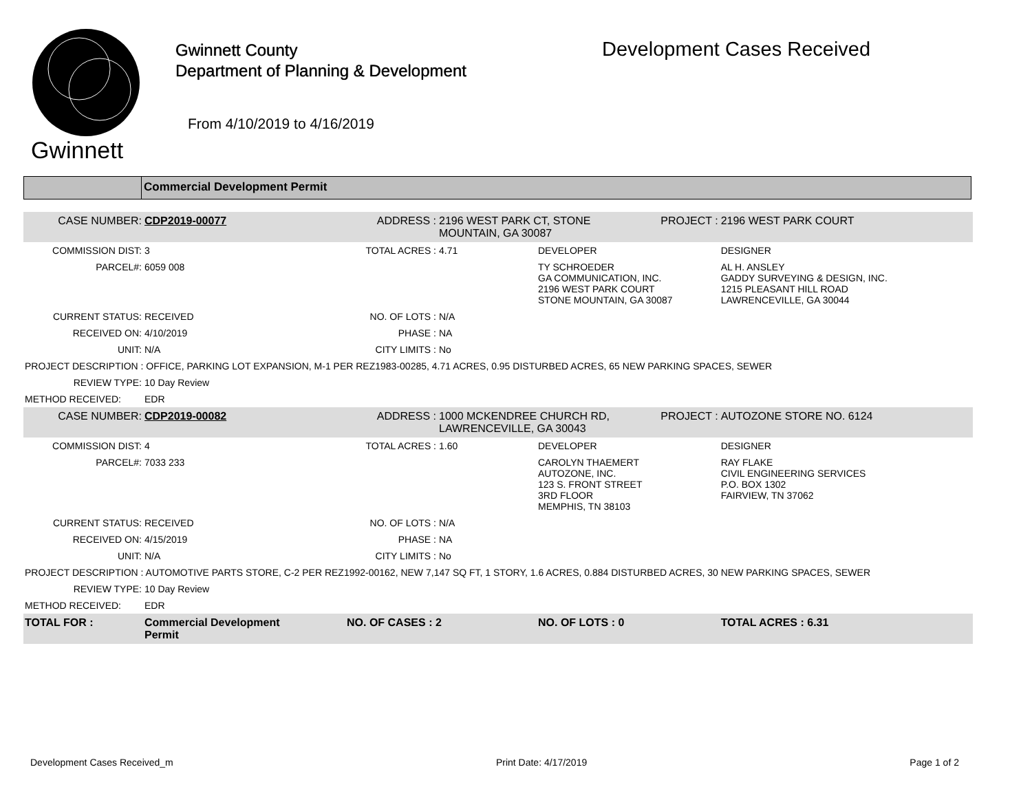Gwinnett
Gwinnett County
Department of Planning & Development
From 4/10/2019 to 4/16/2019
Development Cases Received
Commercial Development Permit
| CASE NUMBER: | CDP2019-00077 | ADDRESS : | 2196 WEST PARK CT, STONE MOUNTAIN, GA 30087 | | PROJECT : | 2196 WEST PARK COURT |
| COMMISSION DIST: | 3 | TOTAL ACRES : | 4.71 | DEVELOPER | | DESIGNER |
| PARCEL#: | 6059 008 | | | TY SCHROEDER GA COMMUNICATION, INC. 2196 WEST PARK COURT STONE MOUNTAIN, GA 30087 | | AL H. ANSLEY GADDY SURVEYING & DESIGN, INC. 1215 PLEASANT HILL ROAD LAWRENCEVILLE, GA 30044 |
| CURRENT STATUS: | RECEIVED | NO. OF LOTS : | N/A | | | |
| RECEIVED ON: | 4/10/2019 | PHASE : | NA | | | |
| UNIT: | N/A | CITY LIMITS : | No | | | |
| PROJECT DESCRIPTION : OFFICE, PARKING LOT EXPANSION, M-1 PER REZ1983-00285, 4.71 ACRES, 0.95 DISTURBED ACRES, 65 NEW PARKING SPACES, SEWER | | | | | | |
| REVIEW TYPE: | 10 Day Review | | | | | |
| METHOD RECEIVED: | EDR | | | | | |
| CASE NUMBER: | CDP2019-00082 | ADDRESS : | 1000 MCKENDREE CHURCH RD, LAWRENCEVILLE, GA 30043 | | PROJECT : | AUTOZONE STORE NO. 6124 |
| COMMISSION DIST: | 4 | TOTAL ACRES : | 1.60 | DEVELOPER | | DESIGNER |
| PARCEL#: | 7033 233 | | | CAROLYN THAEMERT AUTOZONE, INC. 123 S. FRONT STREET 3RD FLOOR MEMPHIS, TN 38103 | | RAY FLAKE CIVIL ENGINEERING SERVICES P.O. BOX 1302 FAIRVIEW, TN 37062 |
| CURRENT STATUS: | RECEIVED | NO. OF LOTS : | N/A | | | |
| RECEIVED ON: | 4/15/2019 | PHASE : | NA | | | |
| UNIT: | N/A | CITY LIMITS : | No | | | |
| PROJECT DESCRIPTION : AUTOMOTIVE PARTS STORE, C-2 PER REZ1992-00162, NEW 7,147 SQ FT, 1 STORY, 1.6 ACRES, 0.884 DISTURBED ACRES, 30 NEW PARKING SPACES, SEWER | | | | | | |
| REVIEW TYPE: | 10 Day Review | | | | | |
| METHOD RECEIVED: | EDR | | | | | |
| TOTAL FOR : | Commercial Development Permit | NO. OF CASES : 2 | | NO. OF LOTS : 0 | | TOTAL ACRES : 6.31 |
Development Cases Received_m Print Date: 4/17/2019 Page 1 of 2